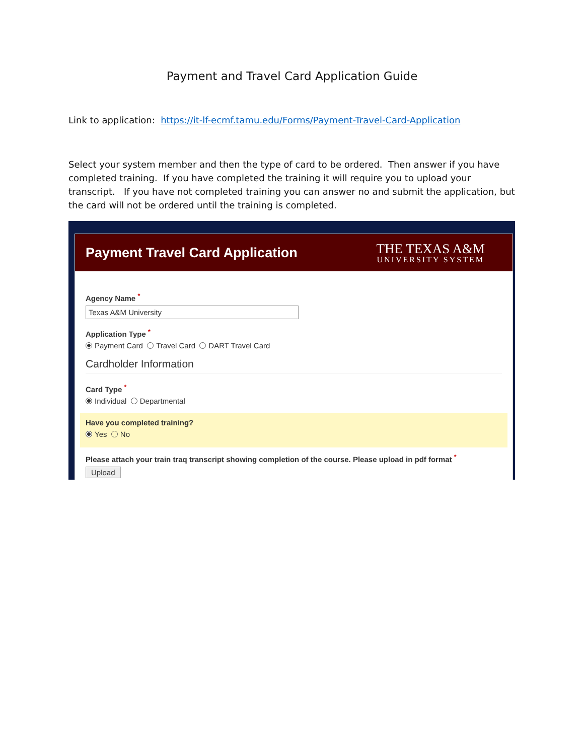Payment and Travel Card Application Guide
Link to application: https://it-lf-ecmf.tamu.edu/Forms/Payment-Travel-Card-Application
Select your system member and then the type of card to be ordered. Then answer if you have completed training. If you have completed the training it will require you to upload your transcript. If you have not completed training you can answer no and submit the application, but the card will not be ordered until the training is completed.
Payment Travel Card Application
THE TEXAS A&M
UNIVERSITY SYSTEM
Agency Name <sup>*</sup>
Texas A&M University
Application Type <sup>*</sup>
Payment Card Travel Card DART Travel Card
Cardholder Information
Card Type <sup>*</sup>
Individual Departmental
Have you completed training?
Yes No
Please attach your train traq transcript showing completion of the course. Please upload in pdf format <sup>*</sup>
Upload